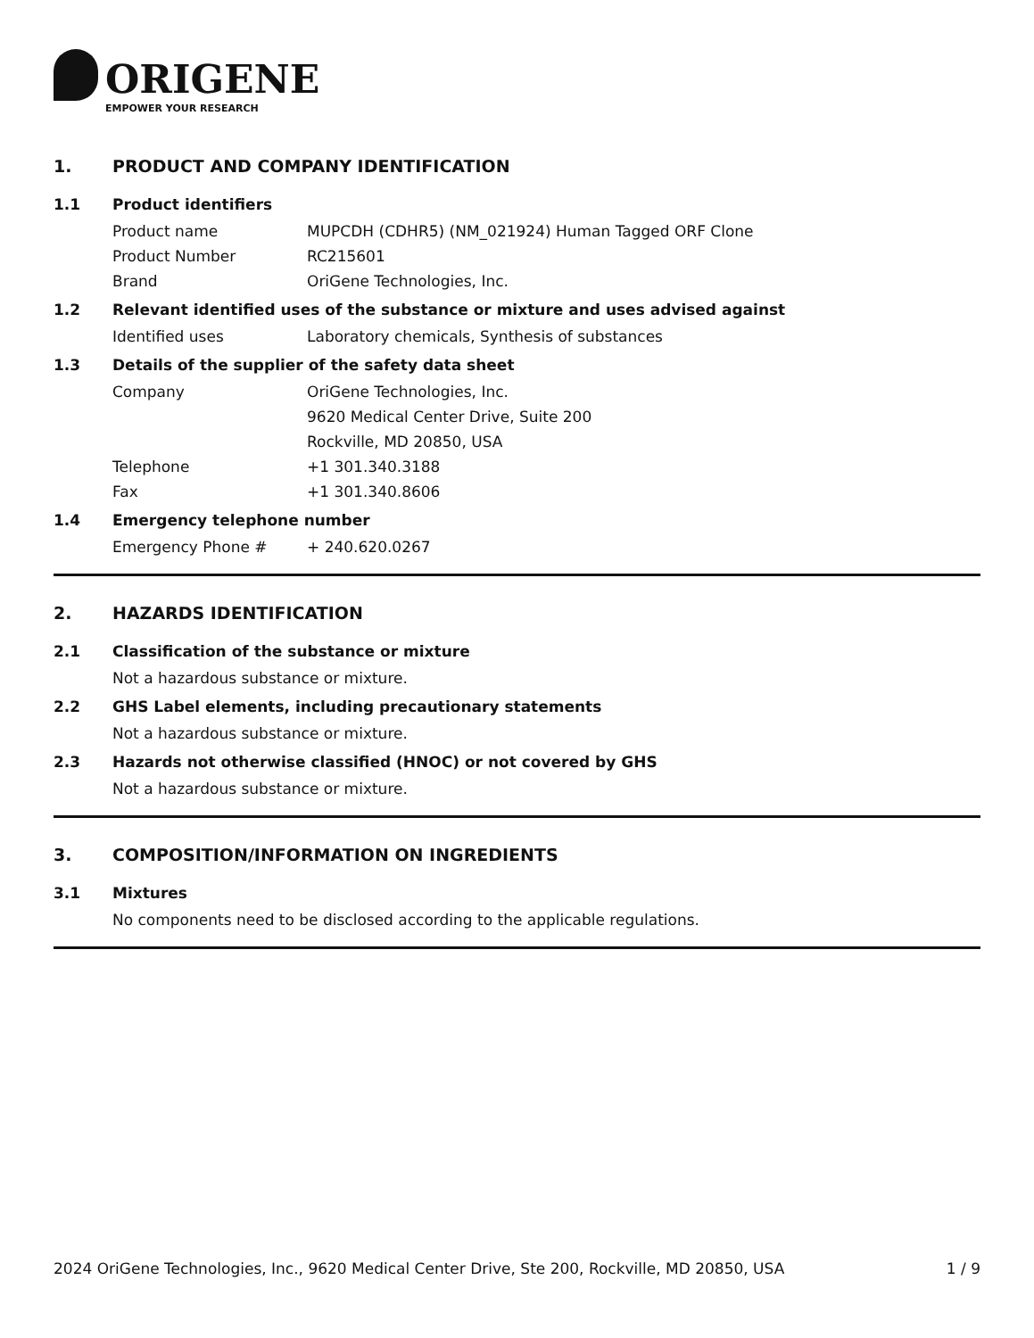ORIGENE
EMPOWER YOUR RESEARCH
1. PRODUCT AND COMPANY IDENTIFICATION
1.1 Product identifiers
Product name MUPCDH (CDHR5) (NM_021924) Human Tagged ORF Clone
Product Number RC215601
Brand OriGene Technologies, Inc.
1.2 Relevant identified uses of the substance or mixture and uses advised against
Identified uses Laboratory chemicals, Synthesis of substances
1.3 Details of the supplier of the safety data sheet
Company OriGene Technologies, Inc.
9620 Medical Center Drive, Suite 200
Rockville, MD 20850, USA
Telephone +1 301.340.3188
Fax +1 301.340.8606
1.4 Emergency telephone number
Emergency Phone # + 240.620.0267
2. HAZARDS IDENTIFICATION
2.1 Classification of the substance or mixture
Not a hazardous substance or mixture.
2.2 GHS Label elements, including precautionary statements
Not a hazardous substance or mixture.
2.3 Hazards not otherwise classified (HNOC) or not covered by GHS
Not a hazardous substance or mixture.
3. COMPOSITION/INFORMATION ON INGREDIENTS
3.1 Mixtures
No components need to be disclosed according to the applicable regulations.
2024 OriGene Technologies, Inc., 9620 Medical Center Drive, Ste 200, Rockville, MD 20850, USA
1 / 9